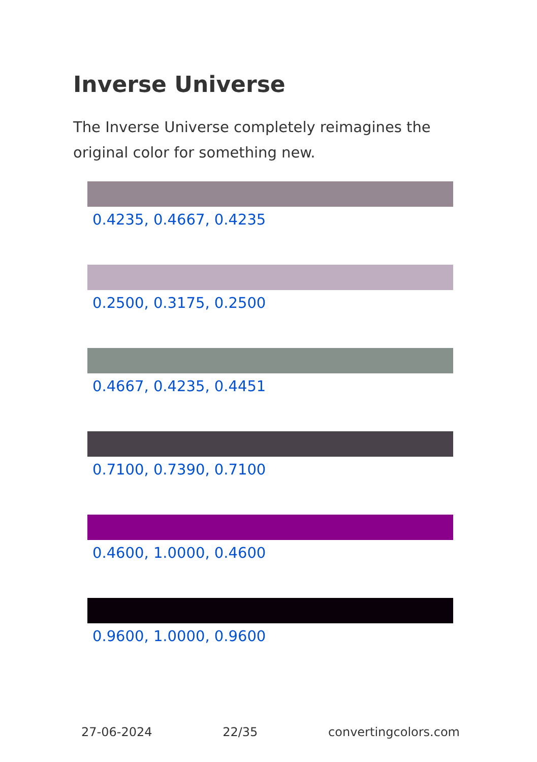Inverse Universe
The Inverse Universe completely reimagines the original color for something new.
0.4235, 0.4667, 0.4235
0.2500, 0.3175, 0.2500
0.4667, 0.4235, 0.4451
0.7100, 0.7390, 0.7100
0.4600, 1.0000, 0.4600
0.9600, 1.0000, 0.9600
27-06-2024 22/35 convertingcolors.com